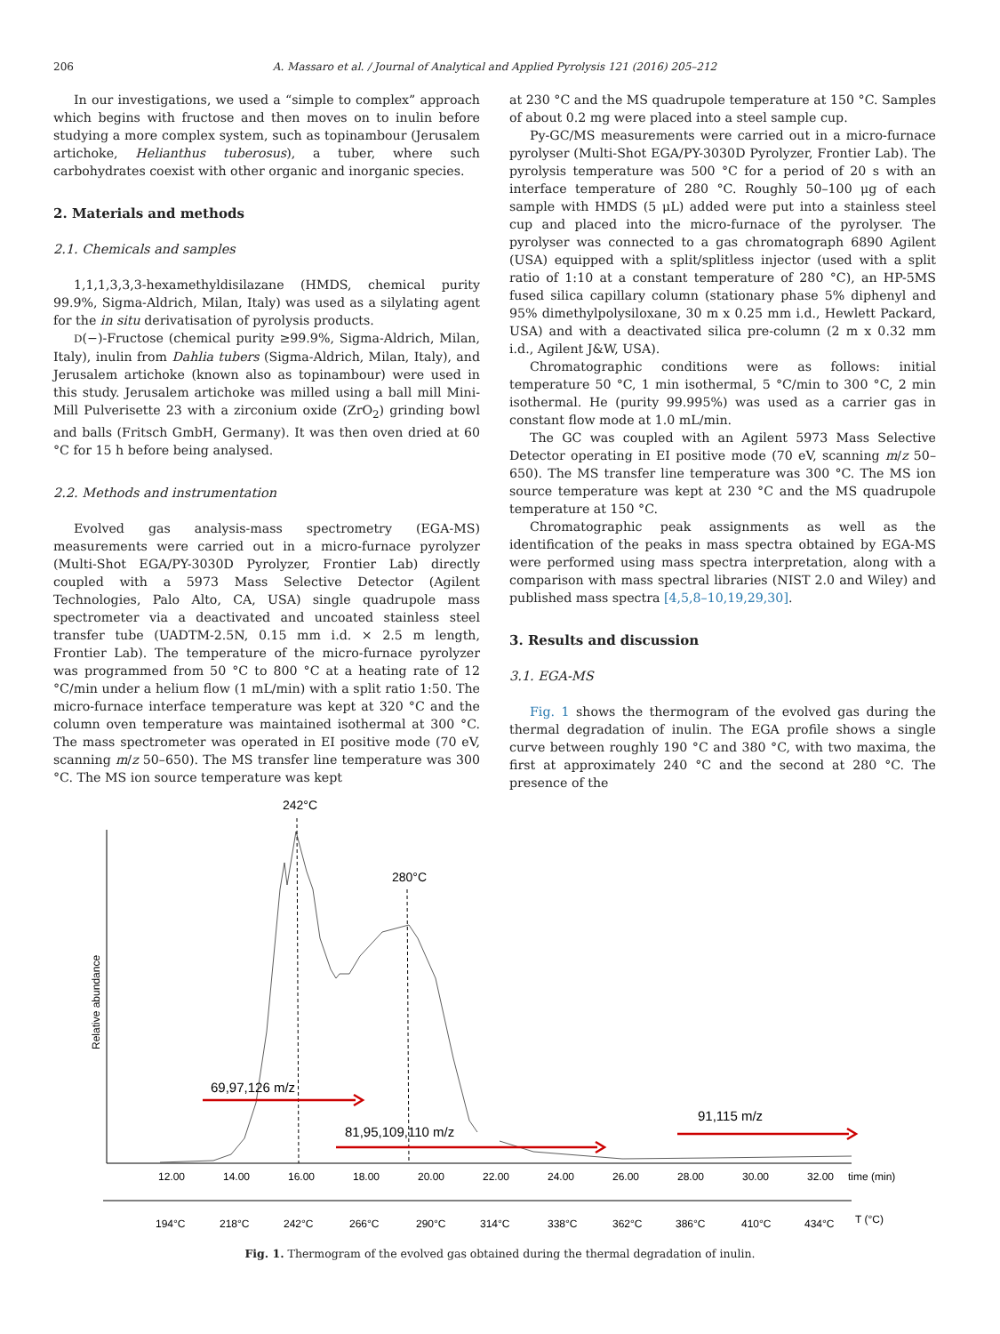206 A. Massaro et al. / Journal of Analytical and Applied Pyrolysis 121 (2016) 205–212
In our investigations, we used a “simple to complex” approach which begins with fructose and then moves on to inulin before studying a more complex system, such as topinambour (Jerusalem artichoke, Helianthus tuberosus), a tuber, where such carbohydrates coexist with other organic and inorganic species.
2. Materials and methods
2.1. Chemicals and samples
1,1,1,3,3,3-hexamethyldisilazane (HMDS, chemical purity 99.9%, Sigma-Aldrich, Milan, Italy) was used as a silylating agent for the in situ derivatisation of pyrolysis products.
D(−)-Fructose (chemical purity ≥99.9%, Sigma-Aldrich, Milan, Italy), inulin from Dahlia tubers (Sigma-Aldrich, Milan, Italy), and Jerusalem artichoke (known also as topinambour) were used in this study. Jerusalem artichoke was milled using a ball mill Mini-Mill Pulverisette 23 with a zirconium oxide (ZrO<sub>2</sub>) grinding bowl and balls (Fritsch GmbH, Germany). It was then oven dried at 60 °C for 15 h before being analysed.
2.2. Methods and instrumentation
Evolved gas analysis-mass spectrometry (EGA-MS) measurements were carried out in a micro-furnace pyrolyzer (Multi-Shot EGA/PY-3030D Pyrolyzer, Frontier Lab) directly coupled with a 5973 Mass Selective Detector (Agilent Technologies, Palo Alto, CA, USA) single quadrupole mass spectrometer via a deactivated and uncoated stainless steel transfer tube (UADTM-2.5N, 0.15 mm i.d. × 2.5 m length, Frontier Lab). The temperature of the micro-furnace pyrolyzer was programmed from 50 °C to 800 °C at a heating rate of 12 °C/min under a helium flow (1 mL/min) with a split ratio 1:50. The micro-furnace interface temperature was kept at 320 °C and the column oven temperature was maintained isothermal at 300 °C. The mass spectrometer was operated in EI positive mode (70 eV, scanning m/z 50–650). The MS transfer line temperature was 300 °C. The MS ion source temperature was kept
at 230 °C and the MS quadrupole temperature at 150 °C. Samples of about 0.2 mg were placed into a steel sample cup.
Py-GC/MS measurements were carried out in a micro-furnace pyrolyser (Multi-Shot EGA/PY-3030D Pyrolyzer, Frontier Lab). The pyrolysis temperature was 500 °C for a period of 20 s with an interface temperature of 280 °C. Roughly 50–100 μg of each sample with HMDS (5 μL) added were put into a stainless steel cup and placed into the micro-furnace of the pyrolyser. The pyrolyser was connected to a gas chromatograph 6890 Agilent (USA) equipped with a split/splitless injector (used with a split ratio of 1:10 at a constant temperature of 280 °C), an HP-5MS fused silica capillary column (stationary phase 5% diphenyl and 95% dimethylpolysiloxane, 30 m x 0.25 mm i.d., Hewlett Packard, USA) and with a deactivated silica pre-column (2 m x 0.32 mm i.d., Agilent J&W, USA).
Chromatographic conditions were as follows: initial temperature 50 °C, 1 min isothermal, 5 °C/min to 300 °C, 2 min isothermal. He (purity 99.995%) was used as a carrier gas in constant flow mode at 1.0 mL/min.
The GC was coupled with an Agilent 5973 Mass Selective Detector operating in EI positive mode (70 eV, scanning m/z 50–650). The MS transfer line temperature was 300 °C. The MS ion source temperature was kept at 230 °C and the MS quadrupole temperature at 150 °C.
Chromatographic peak assignments as well as the identification of the peaks in mass spectra obtained by EGA-MS were performed using mass spectra interpretation, along with a comparison with mass spectral libraries (NIST 2.0 and Wiley) and published mass spectra [4,5,8–10,19,29,30].
3. Results and discussion
3.1. EGA-MS
Fig. 1 shows the thermogram of the evolved gas during the thermal degradation of inulin. The EGA profile shows a single curve between roughly 190 °C and 380 °C, with two maxima, the first at approximately 240 °C and the second at 280 °C. The presence of the
242°C
280°C
Relative abundance
69,97,126 m/z
81,95,109,110 m/z
91,115 m/z
12.00
14.00
16.00
18.00
20.00
22.00
24.00
26.00
28.00
30.00
32.00
time (min)
194°C
218°C
242°C
266°C
290°C
314°C
338°C
362°C
386°C
410°C
434°C
T (°C)
Fig. 1. Thermogram of the evolved gas obtained during the thermal degradation of inulin.